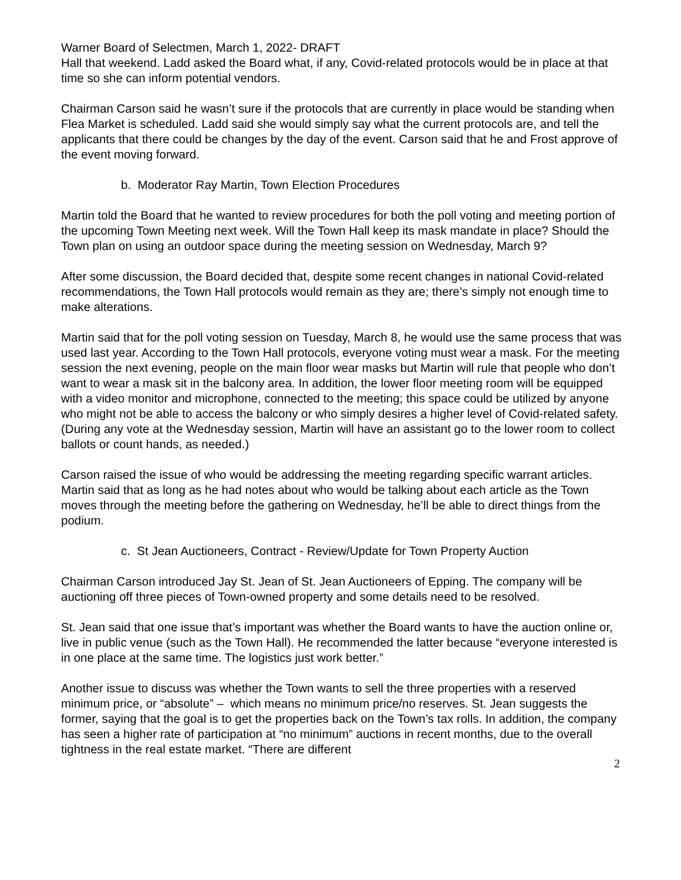Warner Board of Selectmen, March 1, 2022- DRAFT
Hall that weekend. Ladd asked the Board what, if any, Covid-related protocols would be in place at that time so she can inform potential vendors.
Chairman Carson said he wasn’t sure if the protocols that are currently in place would be standing when Flea Market is scheduled. Ladd said she would simply say what the current protocols are, and tell the applicants that there could be changes by the day of the event. Carson said that he and Frost approve of the event moving forward.
b. Moderator Ray Martin, Town Election Procedures
Martin told the Board that he wanted to review procedures for both the poll voting and meeting portion of the upcoming Town Meeting next week. Will the Town Hall keep its mask mandate in place? Should the Town plan on using an outdoor space during the meeting session on Wednesday, March 9?
After some discussion, the Board decided that, despite some recent changes in national Covid-related recommendations, the Town Hall protocols would remain as they are; there’s simply not enough time to make alterations.
Martin said that for the poll voting session on Tuesday, March 8, he would use the same process that was used last year. According to the Town Hall protocols, everyone voting must wear a mask. For the meeting session the next evening, people on the main floor wear masks but Martin will rule that people who don’t want to wear a mask sit in the balcony area. In addition, the lower floor meeting room will be equipped with a video monitor and microphone, connected to the meeting; this space could be utilized by anyone who might not be able to access the balcony or who simply desires a higher level of Covid-related safety. (During any vote at the Wednesday session, Martin will have an assistant go to the lower room to collect ballots or count hands, as needed.)
Carson raised the issue of who would be addressing the meeting regarding specific warrant articles. Martin said that as long as he had notes about who would be talking about each article as the Town moves through the meeting before the gathering on Wednesday, he’ll be able to direct things from the podium.
c. St Jean Auctioneers, Contract - Review/Update for Town Property Auction
Chairman Carson introduced Jay St. Jean of St. Jean Auctioneers of Epping. The company will be auctioning off three pieces of Town-owned property and some details need to be resolved.
St. Jean said that one issue that’s important was whether the Board wants to have the auction online or, live in public venue (such as the Town Hall). He recommended the latter because “everyone interested is in one place at the same time. The logistics just work better.”
Another issue to discuss was whether the Town wants to sell the three properties with a reserved minimum price, or “absolute” – which means no minimum price/no reserves. St. Jean suggests the former, saying that the goal is to get the properties back on the Town’s tax rolls. In addition, the company has seen a higher rate of participation at “no minimum” auctions in recent months, due to the overall tightness in the real estate market. “There are different
2